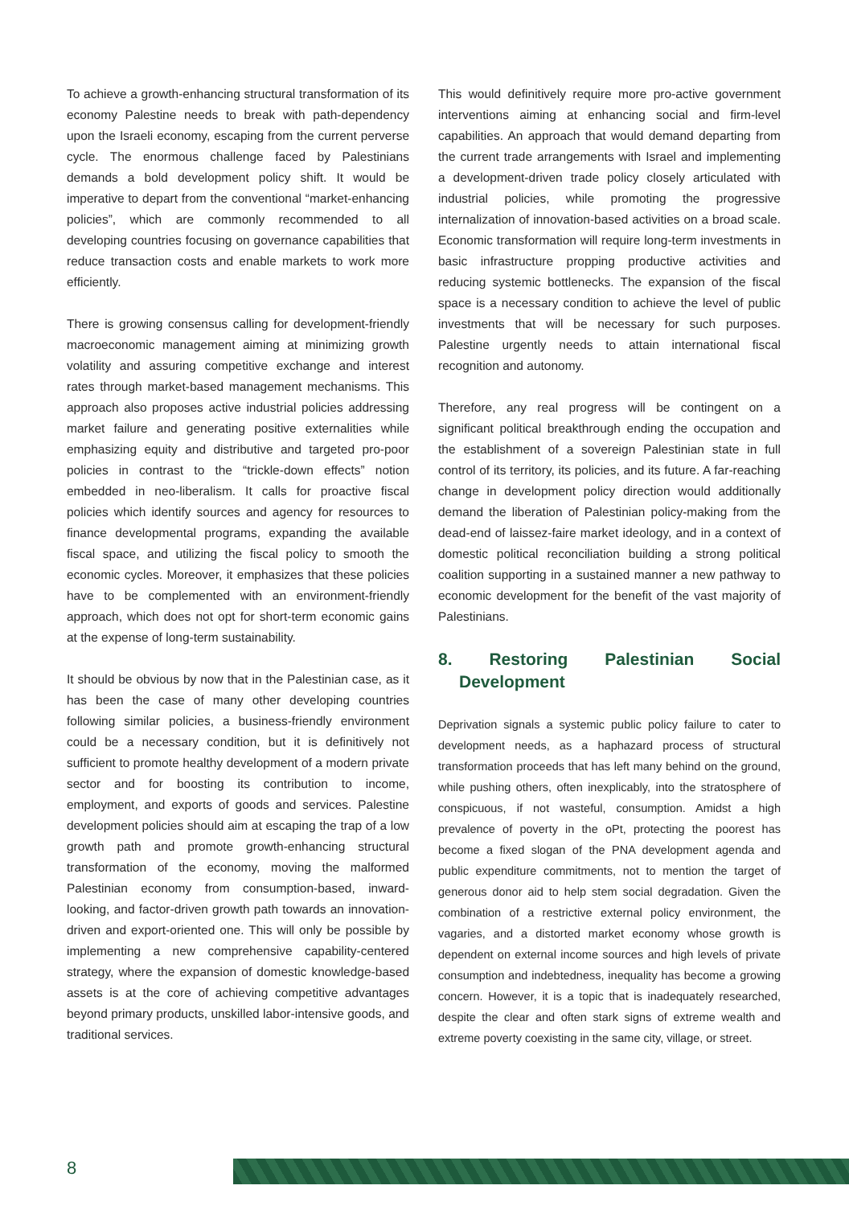To achieve a growth-enhancing structural transformation of its economy Palestine needs to break with path-dependency upon the Israeli economy, escaping from the current perverse cycle. The enormous challenge faced by Palestinians demands a bold development policy shift. It would be imperative to depart from the conventional “market-enhancing policies”, which are commonly recommended to all developing countries focusing on governance capabilities that reduce transaction costs and enable markets to work more efficiently.
There is growing consensus calling for development-friendly macroeconomic management aiming at minimizing growth volatility and assuring competitive exchange and interest rates through market-based management mechanisms. This approach also proposes active industrial policies addressing market failure and generating positive externalities while emphasizing equity and distributive and targeted pro-poor policies in contrast to the “trickle-down effects” notion embedded in neo-liberalism. It calls for proactive fiscal policies which identify sources and agency for resources to finance developmental programs, expanding the available fiscal space, and utilizing the fiscal policy to smooth the economic cycles. Moreover, it emphasizes that these policies have to be complemented with an environment-friendly approach, which does not opt for short-term economic gains at the expense of long-term sustainability.
It should be obvious by now that in the Palestinian case, as it has been the case of many other developing countries following similar policies, a business-friendly environment could be a necessary condition, but it is definitively not sufficient to promote healthy development of a modern private sector and for boosting its contribution to income, employment, and exports of goods and services. Palestine development policies should aim at escaping the trap of a low growth path and promote growth-enhancing structural transformation of the economy, moving the malformed Palestinian economy from consumption-based, inward-looking, and factor-driven growth path towards an innovation-driven and export-oriented one. This will only be possible by implementing a new comprehensive capability-centered strategy, where the expansion of domestic knowledge-based assets is at the core of achieving competitive advantages beyond primary products, unskilled labor-intensive goods, and traditional services.
This would definitively require more pro-active government interventions aiming at enhancing social and firm-level capabilities. An approach that would demand departing from the current trade arrangements with Israel and implementing a development-driven trade policy closely articulated with industrial policies, while promoting the progressive internalization of innovation-based activities on a broad scale. Economic transformation will require long-term investments in basic infrastructure propping productive activities and reducing systemic bottlenecks. The expansion of the fiscal space is a necessary condition to achieve the level of public investments that will be necessary for such purposes. Palestine urgently needs to attain international fiscal recognition and autonomy.
Therefore, any real progress will be contingent on a significant political breakthrough ending the occupation and the establishment of a sovereign Palestinian state in full control of its territory, its policies, and its future. A far-reaching change in development policy direction would additionally demand the liberation of Palestinian policy-making from the dead-end of laissez-faire market ideology, and in a context of domestic political reconciliation building a strong political coalition supporting in a sustained manner a new pathway to economic development for the benefit of the vast majority of Palestinians.
8. Restoring Palestinian Social Development
Deprivation signals a systemic public policy failure to cater to development needs, as a haphazard process of structural transformation proceeds that has left many behind on the ground, while pushing others, often inexplicably, into the stratosphere of conspicuous, if not wasteful, consumption. Amidst a high prevalence of poverty in the oPt, protecting the poorest has become a fixed slogan of the PNA development agenda and public expenditure commitments, not to mention the target of generous donor aid to help stem social degradation. Given the combination of a restrictive external policy environment, the vagaries, and a distorted market economy whose growth is dependent on external income sources and high levels of private consumption and indebtedness, inequality has become a growing concern. However, it is a topic that is inadequately researched, despite the clear and often stark signs of extreme wealth and extreme poverty coexisting in the same city, village, or street.
8